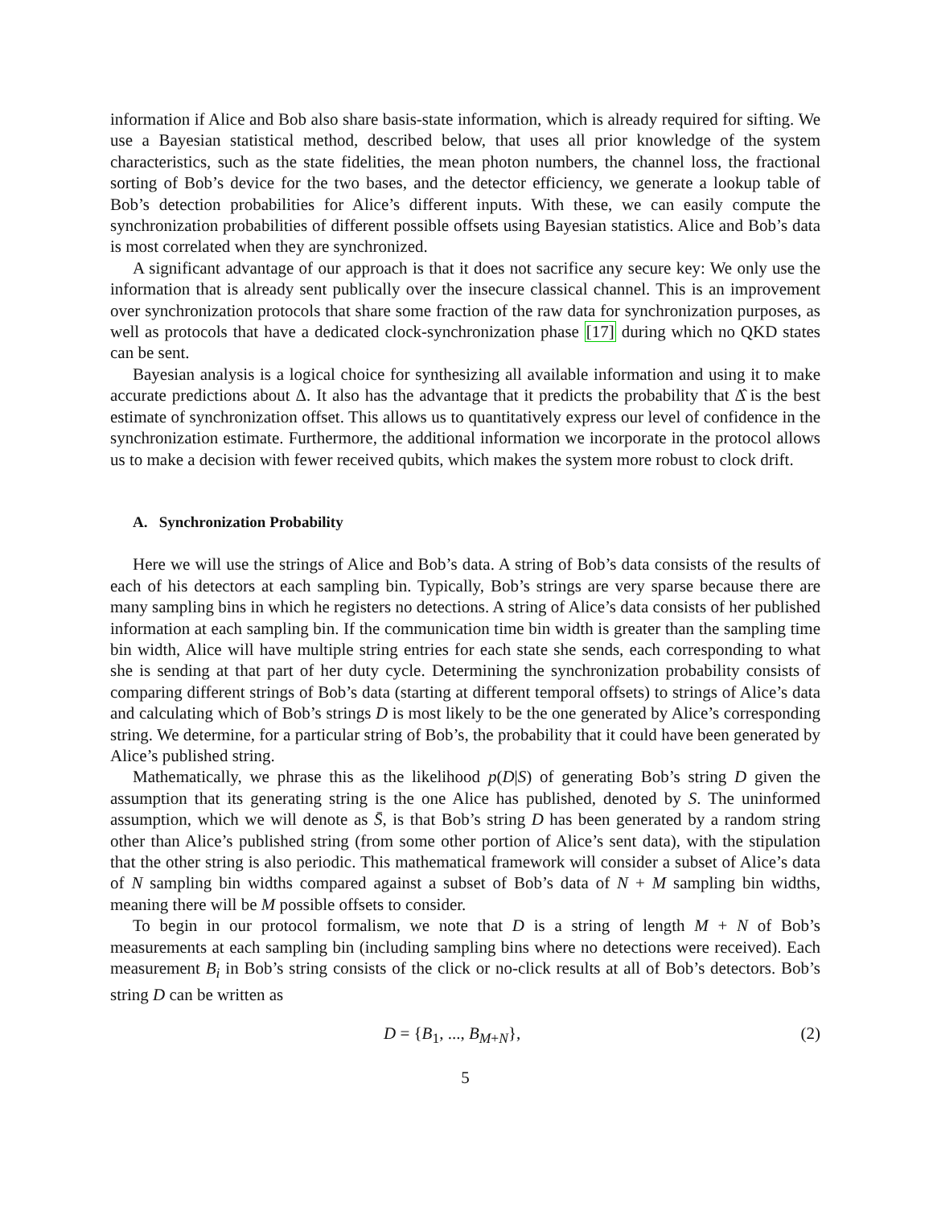information if Alice and Bob also share basis-state information, which is already required for sifting. We use a Bayesian statistical method, described below, that uses all prior knowledge of the system characteristics, such as the state fidelities, the mean photon numbers, the channel loss, the fractional sorting of Bob’s device for the two bases, and the detector efficiency, we generate a lookup table of Bob’s detection probabilities for Alice’s different inputs. With these, we can easily compute the synchronization probabilities of different possible offsets using Bayesian statistics. Alice and Bob’s data is most correlated when they are synchronized.
A significant advantage of our approach is that it does not sacrifice any secure key: We only use the information that is already sent publically over the insecure classical channel. This is an improvement over synchronization protocols that share some fraction of the raw data for synchronization purposes, as well as protocols that have a dedicated clock-synchronization phase [17] during which no QKD states can be sent.
Bayesian analysis is a logical choice for synthesizing all available information and using it to make accurate predictions about Δ. It also has the advantage that it predicts the probability that Δ̂ is the best estimate of synchronization offset. This allows us to quantitatively express our level of confidence in the synchronization estimate. Furthermore, the additional information we incorporate in the protocol allows us to make a decision with fewer received qubits, which makes the system more robust to clock drift.
A. Synchronization Probability
Here we will use the strings of Alice and Bob’s data. A string of Bob’s data consists of the results of each of his detectors at each sampling bin. Typically, Bob’s strings are very sparse because there are many sampling bins in which he registers no detections. A string of Alice’s data consists of her published information at each sampling bin. If the communication time bin width is greater than the sampling time bin width, Alice will have multiple string entries for each state she sends, each corresponding to what she is sending at that part of her duty cycle. Determining the synchronization probability consists of comparing different strings of Bob’s data (starting at different temporal offsets) to strings of Alice’s data and calculating which of Bob’s strings D is most likely to be the one generated by Alice’s corresponding string. We determine, for a particular string of Bob’s, the probability that it could have been generated by Alice’s published string.
Mathematically, we phrase this as the likelihood p(D|S) of generating Bob’s string D given the assumption that its generating string is the one Alice has published, denoted by S. The uninformed assumption, which we will denote as S̄, is that Bob’s string D has been generated by a random string other than Alice’s published string (from some other portion of Alice’s sent data), with the stipulation that the other string is also periodic. This mathematical framework will consider a subset of Alice’s data of N sampling bin widths compared against a subset of Bob’s data of N + M sampling bin widths, meaning there will be M possible offsets to consider.
To begin in our protocol formalism, we note that D is a string of length M + N of Bob’s measurements at each sampling bin (including sampling bins where no detections were received). Each measurement B<sub>i</sub> in Bob’s string consists of the click or no-click results at all of Bob’s detectors. Bob’s string D can be written as
D = {B<sub>1</sub>, ..., B<sub>M+N</sub>}, (2)
5